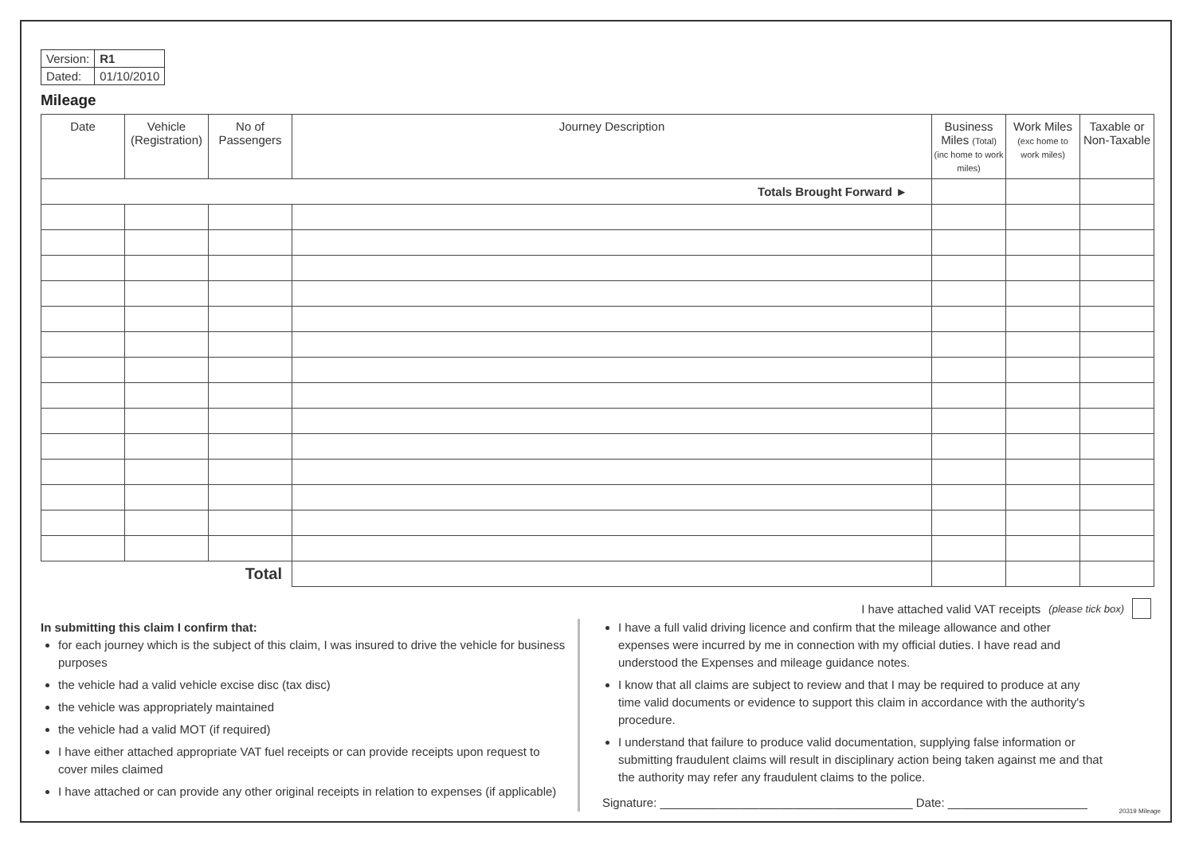| Version: | R1 |
| Dated: | 01/10/2010 |
Mileage
| Date | Vehicle (Registration) | No of Passengers | Journey Description | Business Miles (Total) (inc home to work miles) | Work Miles (exc home to work miles) | Taxable or Non-Taxable |
| --- | --- | --- | --- | --- | --- | --- |
| Totals Brought Forward ► | | | | | | |
| Total | | | | | | |
I have attached valid VAT receipts (please tick box)
In submitting this claim I confirm that:
for each journey which is the subject of this claim, I was insured to drive the vehicle for business purposes
the vehicle had a valid vehicle excise disc (tax disc)
the vehicle was appropriately maintained
the vehicle had a valid MOT (if required)
I have either attached appropriate VAT fuel receipts or can provide receipts upon request to cover miles claimed
I have attached or can provide any other original receipts in relation to expenses (if applicable)
I have a full valid driving licence and confirm that the mileage allowance and other expenses were incurred by me in connection with my official duties. I have read and understood the Expenses and mileage guidance notes.
I know that all claims are subject to review and that I may be required to produce at any time valid documents or evidence to support this claim in accordance with the authority's procedure.
I understand that failure to produce valid documentation, supplying false information or submitting fraudulent claims will result in disciplinary action being taken against me and that the authority may refer any fraudulent claims to the police.
Signature: ______________________________________ Date: _____________________
20319 Mileage